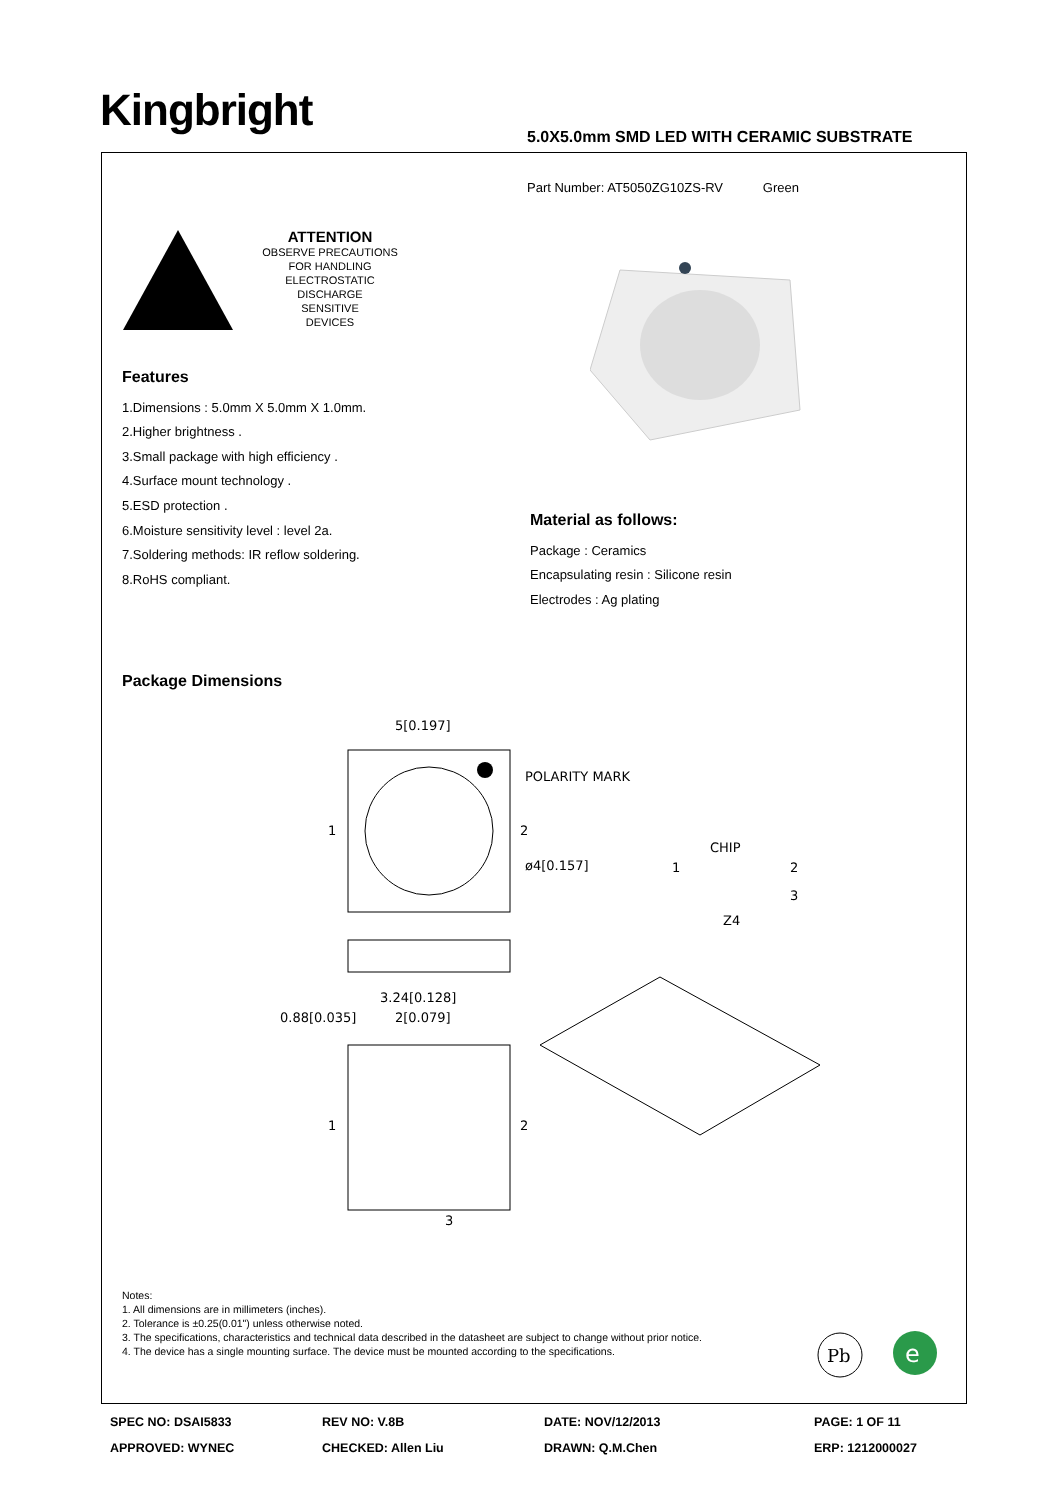Kingbright
5.0X5.0mm SMD LED WITH CERAMIC SUBSTRATE
Part Number: AT5050ZG10ZS-RV Green
ATTENTION
OBSERVE PRECAUTIONS
FOR HANDLING
ELECTROSTATIC
DISCHARGE
SENSITIVE
DEVICES
Features
1.Dimensions : 5.0mm X 5.0mm X 1.0mm.
2.Higher brightness .
3.Small package with high efficiency .
4.Surface mount technology .
5.ESD protection .
6.Moisture sensitivity level : level 2a.
7.Soldering methods: IR reflow soldering.
8.RoHS compliant.
Material as follows:
Package : Ceramics
Encapsulating resin : Silicone resin
Electrodes : Ag plating
Package Dimensions
5[0.197]
POLARITY MARK
1
2
ø4[0.157]
CHIP
1
2
3
Z4
3.24[0.128]
0.88[0.035]
2[0.079]
1
2
3
Notes:
1. All dimensions are in millimeters (inches).
2. Tolerance is ±0.25(0.01") unless otherwise noted.
3. The specifications, characteristics and technical data described in the datasheet are subject to change without prior notice.
4. The device has a single mounting surface. The device must be mounted according to the specifications.
Pb
e
SPEC NO: DSAI5833 REV NO: V.8B DATE: NOV/12/2013 PAGE: 1 OF 11 APPROVED: WYNEC CHECKED: Allen Liu DRAWN: Q.M.Chen ERP: 1212000027